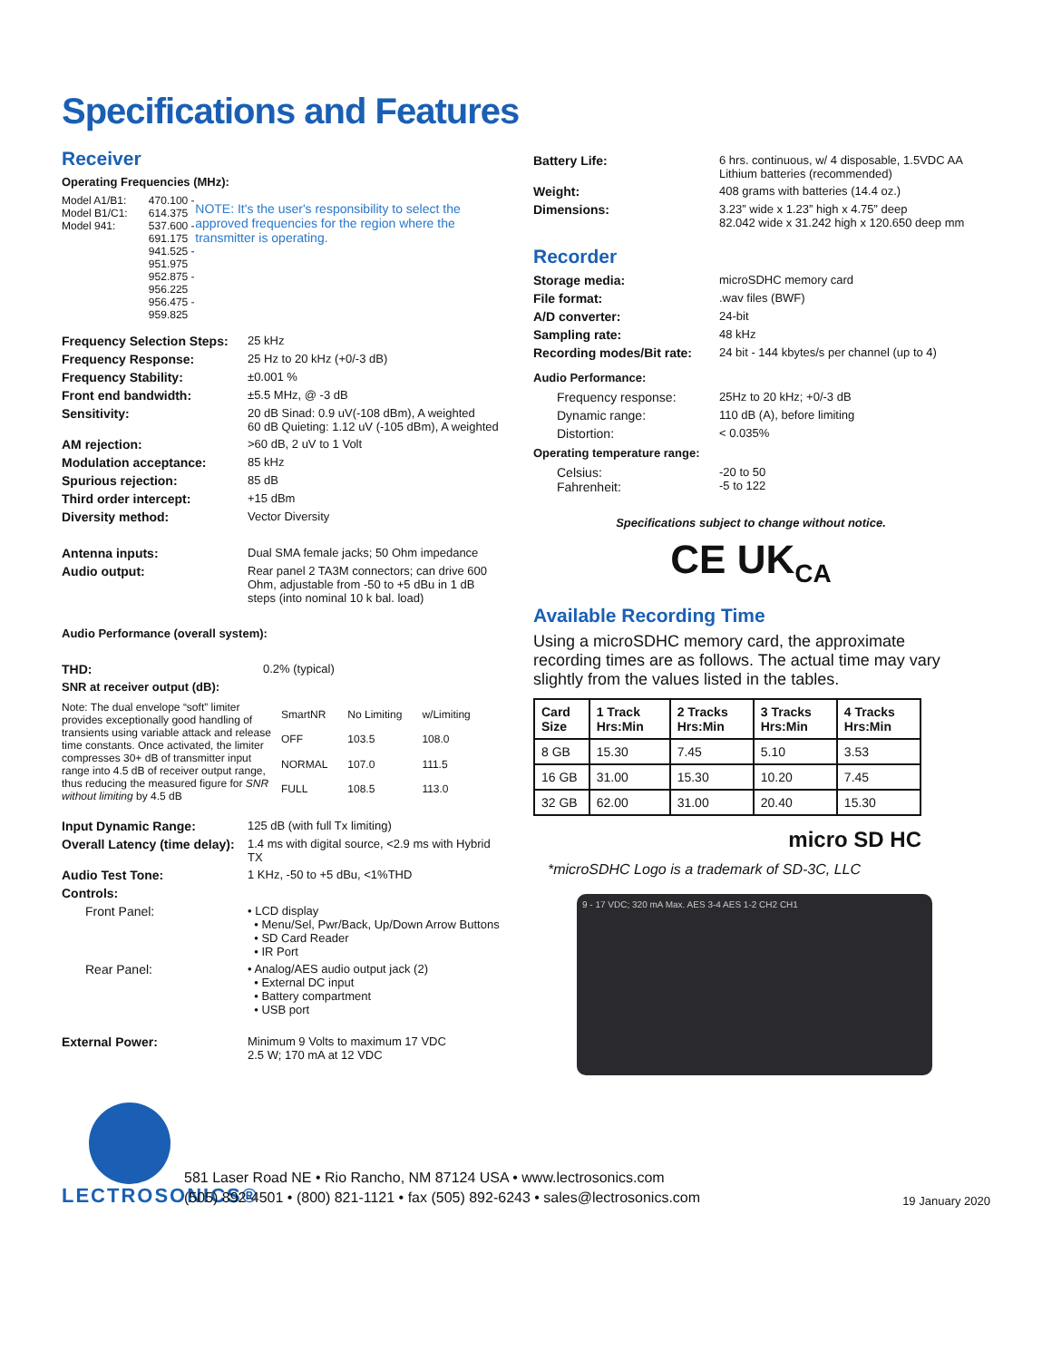Specifications and Features
Receiver
Operating Frequencies (MHz):
Model A1/B1:
Model B1/C1:
Model 941:
470.100 - 614.375
537.600 - 691.175
941.525 - 951.975
952.875 - 956.225
956.475 - 959.825
NOTE: It's the user's responsibility to select the approved frequencies for the region where the transmitter is operating.
Frequency Selection Steps: 25 kHz
Frequency Response: 25 Hz to 20 kHz (+0/-3 dB)
Frequency Stability: ±0.001 %
Front end bandwidth: ±5.5 MHz, @ -3 dB
Sensitivity: 20 dB Sinad: 0.9 uV(-108 dBm), A weighted
60 dB Quieting: 1.12 uV (-105 dBm), A weighted
AM rejection: >60 dB, 2 uV to 1 Volt
Modulation acceptance: 85 kHz
Spurious rejection: 85 dB
Third order intercept: +15 dBm
Diversity method: Vector Diversity
Antenna inputs: Dual SMA female jacks; 50 Ohm impedance
Audio output: Rear panel 2 TA3M connectors; can drive 600 Ohm, adjustable from -50 to +5 dBu in 1 dB steps (into nominal 10 k bal. load)
Audio Performance (overall system):
THD: 0.2% (typical)
SNR at receiver output (dB):
Note: The dual envelope “soft” limiter provides exceptionally good handling of transients using variable attack and release time constants. Once activated, the limiter compresses 30+ dB of transmitter input range into 4.5 dB of receiver output range, thus reducing the measured figure for SNR without limiting by 4.5 dB
| SmartNR | No Limiting | w/Limiting |
| OFF | 103.5 | 108.0 |
| NORMAL | 107.0 | 111.5 |
| FULL | 108.5 | 113.0 |
Input Dynamic Range: 125 dB (with full Tx limiting)
Overall Latency (time delay): 1.4 ms with digital source, <2.9 ms with Hybrid TX
Audio Test Tone: 1 KHz, -50 to +5 dBu, <1%THD
Controls:
Front Panel: • LCD display
• Menu/Sel, Pwr/Back, Up/Down Arrow Buttons
• SD Card Reader
• IR Port
Rear Panel: • Analog/AES audio output jack (2)
• External DC input
• Battery compartment
• USB port
External Power: Minimum 9 Volts to maximum 17 VDC
2.5 W; 170 mA at 12 VDC
Battery Life: 6 hrs. continuous, w/ 4 disposable, 1.5VDC AA Lithium batteries (recommended)
Weight: 408 grams with batteries (14.4 oz.)
Dimensions: 3.23” wide x 1.23” high x 4.75” deep
82.042 wide x 31.242 high x 120.650 deep mm
Recorder
Storage media: microSDHC memory card
File format:.wav files (BWF)
A/D converter: 24-bit
Sampling rate: 48 kHz
Recording modes/Bit rate: 24 bit - 144 kbytes/s per channel (up to 4)
Audio Performance:
Frequency response: 25Hz to 20 kHz; +0/-3 dB
Dynamic range: 110 dB (A), before limiting
Distortion: < 0.035%
Operating temperature range:
Celsius:
Fahrenheit: -20 to 50
-5 to 122
Specifications subject to change without notice.
CE UK<sub>CA</sub>
Available Recording Time
Using a microSDHC memory card, the approximate recording times are as follows. The actual time may vary slightly from the values listed in the tables.
| Card Size | 1 Track Hrs:Min | 2 Tracks Hrs:Min | 3 Tracks Hrs:Min | 4 Tracks Hrs:Min |
| --- | --- | --- | --- | --- |
| 8 GB | 15.30 | 7.45 | 5.10 | 3.53 |
| 16 GB | 31.00 | 15.30 | 10.20 | 7.45 |
| 32 GB | 62.00 | 31.00 | 20.40 | 15.30 |
micro SD HC
*microSDHC Logo is a trademark of SD-3C, LLC
9 - 17 VDC; 320 mA Max. AES 3-4 AES 1-2 CH2 CH1
LECTROSONICS®
581 Laser Road NE • Rio Rancho, NM 87124 USA • www.lectrosonics.com
(505) 892-4501 • (800) 821-1121 • fax (505) 892-6243 • sales@lectrosonics.com
19 January 2020